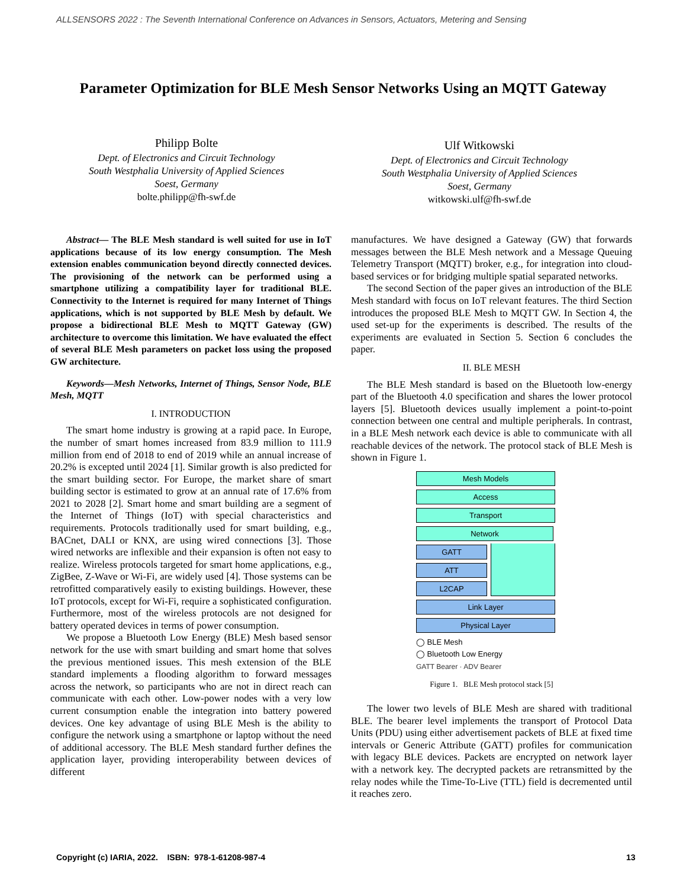ALLSENSORS 2022 : The Seventh International Conference on Advances in Sensors, Actuators, Metering and Sensing
Parameter Optimization for BLE Mesh Sensor Networks Using an MQTT Gateway
Philipp Bolte
Dept. of Electronics and Circuit Technology
South Westphalia University of Applied Sciences
Soest, Germany
bolte.philipp@fh-swf.de
Ulf Witkowski
Dept. of Electronics and Circuit Technology
South Westphalia University of Applied Sciences
Soest, Germany
witkowski.ulf@fh-swf.de
Abstract— The BLE Mesh standard is well suited for use in IoT applications because of its low energy consumption. The Mesh extension enables communication beyond directly connected devices. The provisioning of the network can be performed using a smartphone utilizing a compatibility layer for traditional BLE. Connectivity to the Internet is required for many Internet of Things applications, which is not supported by BLE Mesh by default. We propose a bidirectional BLE Mesh to MQTT Gateway (GW) architecture to overcome this limitation. We have evaluated the effect of several BLE Mesh parameters on packet loss using the proposed GW architecture.
Keywords—Mesh Networks, Internet of Things, Sensor Node, BLE Mesh, MQTT
I. INTRODUCTION
The smart home industry is growing at a rapid pace. In Europe, the number of smart homes increased from 83.9 million to 111.9 million from end of 2018 to end of 2019 while an annual increase of 20.2% is excepted until 2024 [1]. Similar growth is also predicted for the smart building sector. For Europe, the market share of smart building sector is estimated to grow at an annual rate of 17.6% from 2021 to 2028 [2]. Smart home and smart building are a segment of the Internet of Things (IoT) with special characteristics and requirements. Protocols traditionally used for smart building, e.g., BACnet, DALI or KNX, are using wired connections [3]. Those wired networks are inflexible and their expansion is often not easy to realize. Wireless protocols targeted for smart home applications, e.g., ZigBee, Z-Wave or Wi-Fi, are widely used [4]. Those systems can be retrofitted comparatively easily to existing buildings. However, these IoT protocols, except for Wi-Fi, require a sophisticated configuration. Furthermore, most of the wireless protocols are not designed for battery operated devices in terms of power consumption.
We propose a Bluetooth Low Energy (BLE) Mesh based sensor network for the use with smart building and smart home that solves the previous mentioned issues. This mesh extension of the BLE standard implements a flooding algorithm to forward messages across the network, so participants who are not in direct reach can communicate with each other. Low-power nodes with a very low current consumption enable the integration into battery powered devices. One key advantage of using BLE Mesh is the ability to configure the network using a smartphone or laptop without the need of additional accessory. The BLE Mesh standard further defines the application layer, providing interoperability between devices of different
manufactures. We have designed a Gateway (GW) that forwards messages between the BLE Mesh network and a Message Queuing Telemetry Transport (MQTT) broker, e.g., for integration into cloud-based services or for bridging multiple spatial separated networks.
The second Section of the paper gives an introduction of the BLE Mesh standard with focus on IoT relevant features. The third Section introduces the proposed BLE Mesh to MQTT GW. In Section 4, the used set-up for the experiments is described. The results of the experiments are evaluated in Section 5. Section 6 concludes the paper.
II. BLE MESH
The BLE Mesh standard is based on the Bluetooth low-energy part of the Bluetooth 4.0 specification and shares the lower protocol layers [5]. Bluetooth devices usually implement a point-to-point connection between one central and multiple peripherals. In contrast, in a BLE Mesh network each device is able to communicate with all reachable devices of the network. The protocol stack of BLE Mesh is shown in Figure 1.
Mesh Models
Access
Transport
Network
GATT
ATT
L2CAP
Link Layer
Physical Layer
◯ BLE Mesh
◯ Bluetooth Low Energy
GATT Bearer · ADV Bearer
Figure 1. BLE Mesh protocol stack [5]
The lower two levels of BLE Mesh are shared with traditional BLE. The bearer level implements the transport of Protocol Data Units (PDU) using either advertisement packets of BLE at fixed time intervals or Generic Attribute (GATT) profiles for communication with legacy BLE devices. Packets are encrypted on network layer with a network key. The decrypted packets are retransmitted by the relay nodes while the Time-To-Live (TTL) field is decremented until it reaches zero.
Copyright (c) IARIA, 2022. ISBN: 978-1-61208-987-4
13